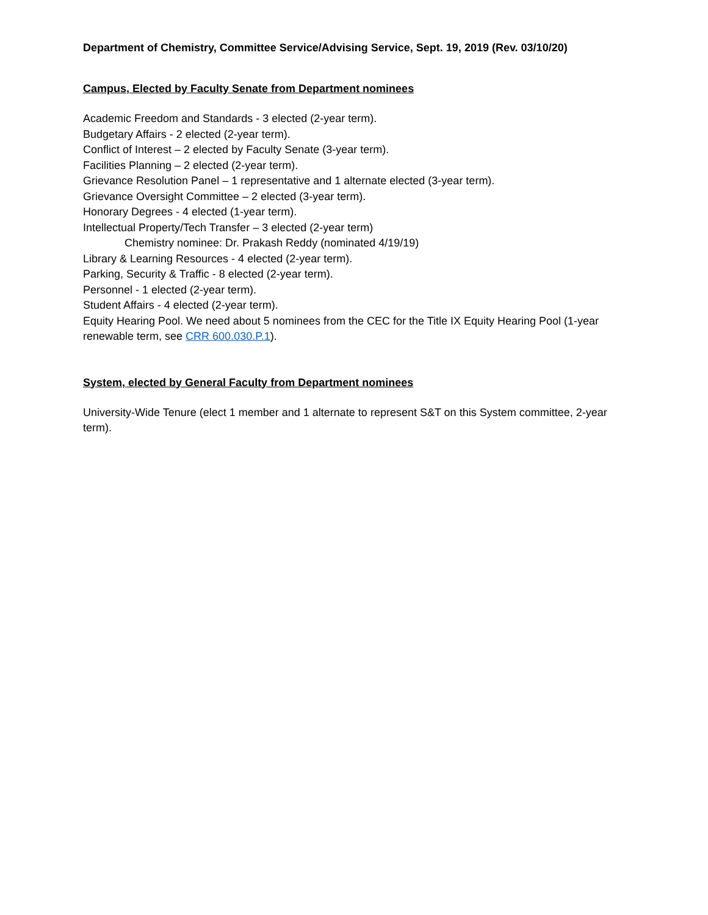Department of Chemistry, Committee Service/Advising Service, Sept. 19, 2019 (Rev. 03/10/20)
Campus, Elected by Faculty Senate from Department nominees
Academic Freedom and Standards - 3 elected (2-year term).
Budgetary Affairs - 2 elected (2-year term).
Conflict of Interest – 2 elected by Faculty Senate (3-year term).
Facilities Planning – 2 elected (2-year term).
Grievance Resolution Panel – 1 representative and 1 alternate elected (3-year term).
Grievance Oversight Committee – 2 elected (3-year term).
Honorary Degrees - 4 elected (1-year term).
Intellectual Property/Tech Transfer – 3 elected (2-year term)
Chemistry nominee: Dr. Prakash Reddy (nominated 4/19/19)
Library & Learning Resources - 4 elected (2-year term).
Parking, Security & Traffic - 8 elected (2-year term).
Personnel - 1 elected (2-year term).
Student Affairs - 4 elected (2-year term).
Equity Hearing Pool. We need about 5 nominees from the CEC for the Title IX Equity Hearing Pool (1-year renewable term, see CRR 600.030.P.1).
System, elected by General Faculty from Department nominees
University-Wide Tenure (elect 1 member and 1 alternate to represent S&T on this System committee, 2-year term).